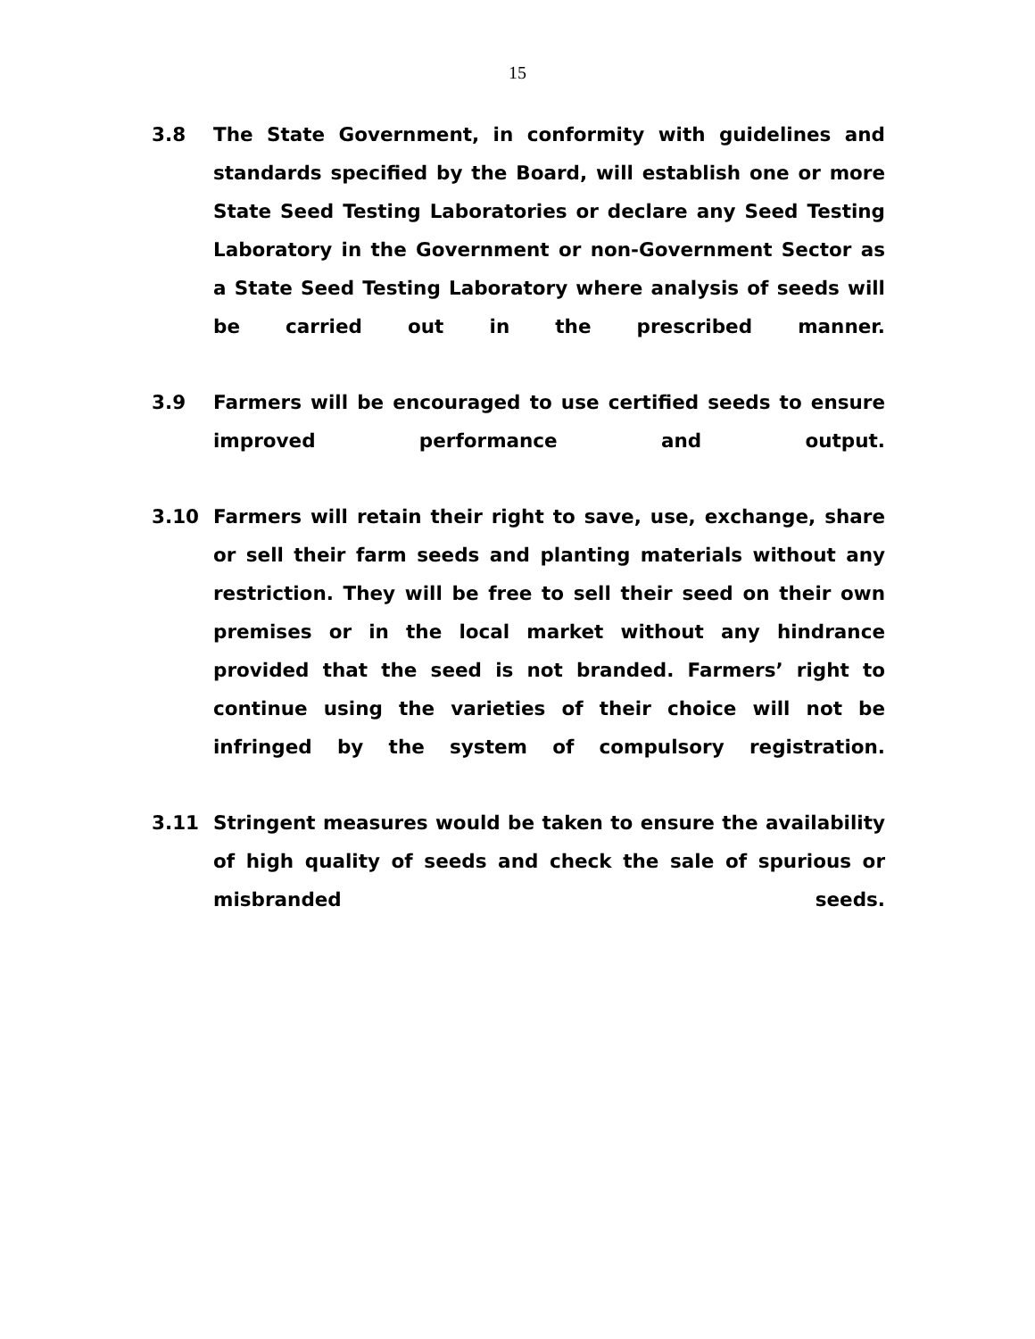15
3.8 The State Government, in conformity with guidelines and standards specified by the Board, will establish one or more State Seed Testing Laboratories or declare any Seed Testing Laboratory in the Government or non-Government Sector as a State Seed Testing Laboratory where analysis of seeds will be carried out in the prescribed manner.
3.9 Farmers will be encouraged to use certified seeds to ensure improved performance and output.
3.10 Farmers will retain their right to save, use, exchange, share or sell their farm seeds and planting materials without any restriction. They will be free to sell their seed on their own premises or in the local market without any hindrance provided that the seed is not branded. Farmers’ right to continue using the varieties of their choice will not be infringed by the system of compulsory registration.
3.11 Stringent measures would be taken to ensure the availability of high quality of seeds and check the sale of spurious or misbranded seeds.